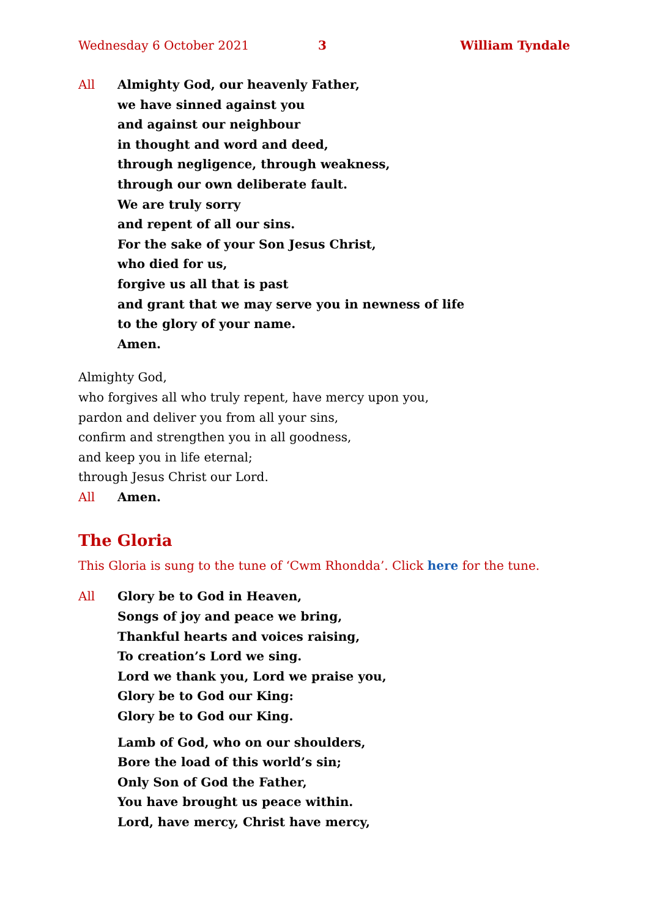Wednesday 6 October 2021 3 William Tyndale
All Almighty God, our heavenly Father,
we have sinned against you
and against our neighbour
in thought and word and deed,
through negligence, through weakness,
through our own deliberate fault.
We are truly sorry
and repent of all our sins.
For the sake of your Son Jesus Christ,
who died for us,
forgive us all that is past
and grant that we may serve you in newness of life
to the glory of your name.
Amen.
Almighty God,
who forgives all who truly repent, have mercy upon you,
pardon and deliver you from all your sins,
confirm and strengthen you in all goodness,
and keep you in life eternal;
through Jesus Christ our Lord.
All Amen.
The Gloria
This Gloria is sung to the tune of ‘Cwm Rhondda’. Click here for the tune.
All Glory be to God in Heaven,
Songs of joy and peace we bring,
Thankful hearts and voices raising,
To creation’s Lord we sing.
Lord we thank you, Lord we praise you,
Glory be to God our King:
Glory be to God our King.
Lamb of God, who on our shoulders,
Bore the load of this world’s sin;
Only Son of God the Father,
You have brought us peace within.
Lord, have mercy, Christ have mercy,